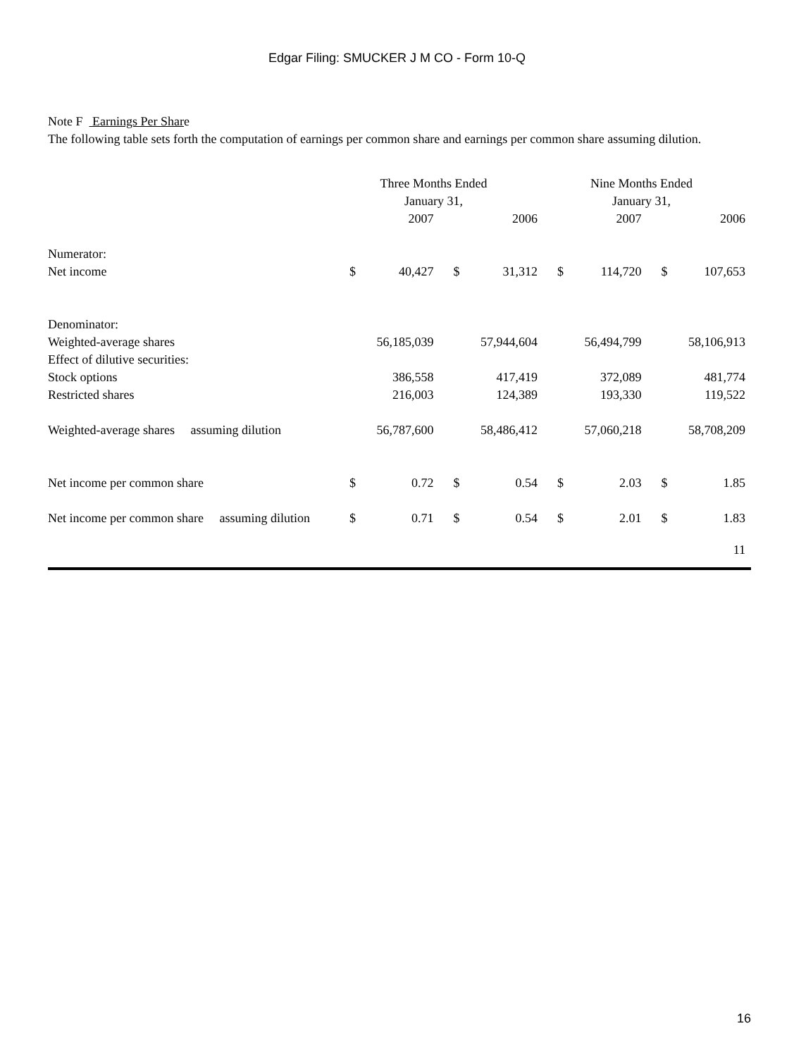Edgar Filing: SMUCKER J M CO - Form 10-Q
Note F Earnings Per Share
The following table sets forth the computation of earnings per common share and earnings per common share assuming dilution.
| | Three Months Ended January 31, | | | | Nine Months Ended January 31, | | | |
| | | 2007 | | 2006 | | 2007 | | 2006 |
| Numerator: | | | | | | | | |
| Net income | $ | 40,427 | $ | 31,312 | $ | 114,720 | $ | 107,653 |
| Denominator: | | | | | | | | |
| Weighted-average shares | | 56,185,039 | | 57,944,604 | | 56,494,799 | | 58,106,913 |
| Effect of dilutive securities: | | | | | | | | |
| Stock options | | 386,558 | | 417,419 | | 372,089 | | 481,774 |
| Restricted shares | | 216,003 | | 124,389 | | 193,330 | | 119,522 |
| Weighted-average shares assuming dilution | | 56,787,600 | | 58,486,412 | | 57,060,218 | | 58,708,209 |
| Net income per common share | $ | 0.72 | $ | 0.54 | $ | 2.03 | $ | 1.85 |
| Net income per common share assuming dilution | $ | 0.71 | $ | 0.54 | $ | 2.01 | $ | 1.83 |
11
16